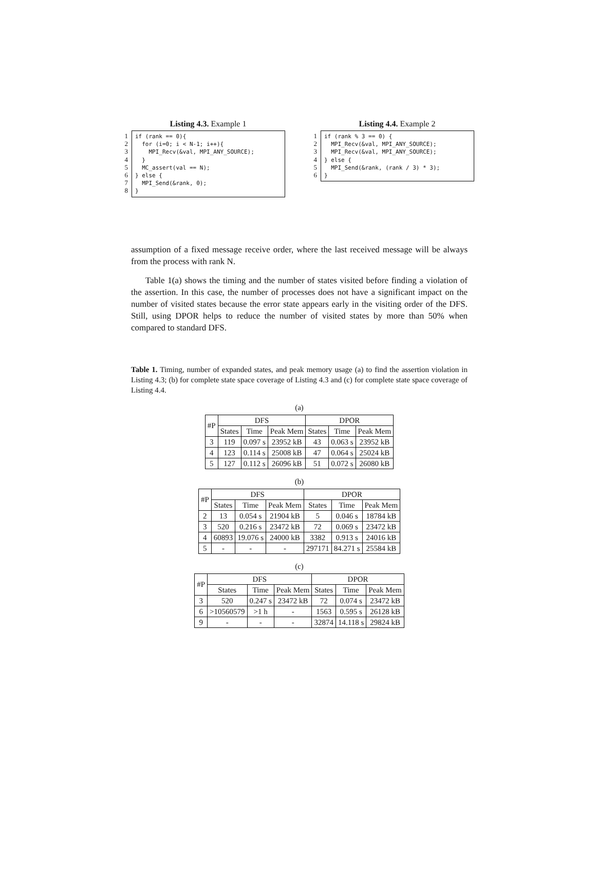Listing 4.3. Example 1
1
2
3
4
5
6
7
8
if (rank == 0){ for (i=0; i < N-1; i++){ MPI_Recv(&val, MPI_ANY_SOURCE); } MC_assert(val == N); } else { MPI_Send(&rank, 0); }
Listing 4.4. Example 2
1
2
3
4
5
6
if (rank % 3 == 0) { MPI_Recv(&val, MPI_ANY_SOURCE); MPI_Recv(&val, MPI_ANY_SOURCE); } else { MPI_Send(&rank, (rank / 3) * 3); }
assumption of a fixed message receive order, where the last received message will be always from the process with rank N.
Table 1(a) shows the timing and the number of states visited before finding a violation of the assertion. In this case, the number of processes does not have a significant impact on the number of visited states because the error state appears early in the visiting order of the DFS. Still, using DPOR helps to reduce the number of visited states by more than 50% when compared to standard DFS.
Table 1. Timing, number of expanded states, and peak memory usage (a) to find the assertion violation in Listing 4.3; (b) for complete state space coverage of Listing 4.3 and (c) for complete state space coverage of Listing 4.4.
(a)
| #P | DFS | | | DPOR | | |
| --- | --- | --- | --- | --- | --- | --- |
| | States | Time | Peak Mem | States | Time | Peak Mem |
| 3 | 119 | 0.097 s | 23952 kB | 43 | 0.063 s | 23952 kB |
| 4 | 123 | 0.114 s | 25008 kB | 47 | 0.064 s | 25024 kB |
| 5 | 127 | 0.112 s | 26096 kB | 51 | 0.072 s | 26080 kB |
(b)
| #P | DFS | | | DPOR | | |
| --- | --- | --- | --- | --- | --- | --- |
| | States | Time | Peak Mem | States | Time | Peak Mem |
| 2 | 13 | 0.054 s | 21904 kB | 5 | 0.046 s | 18784 kB |
| 3 | 520 | 0.216 s | 23472 kB | 72 | 0.069 s | 23472 kB |
| 4 | 60893 | 19.076 s | 24000 kB | 3382 | 0.913 s | 24016 kB |
| 5 | - | - | - | 297171 | 84.271 s | 25584 kB |
(c)
| #P | DFS | | | DPOR | | |
| --- | --- | --- | --- | --- | --- | --- |
| | States | Time | Peak Mem | States | Time | Peak Mem |
| 3 | 520 | 0.247 s | 23472 kB | 72 | 0.074 s | 23472 kB |
| 6 | >10560579 | >1 h | - | 1563 | 0.595 s | 26128 kB |
| 9 | - | - | - | 32874 | 14.118 s | 29824 kB |